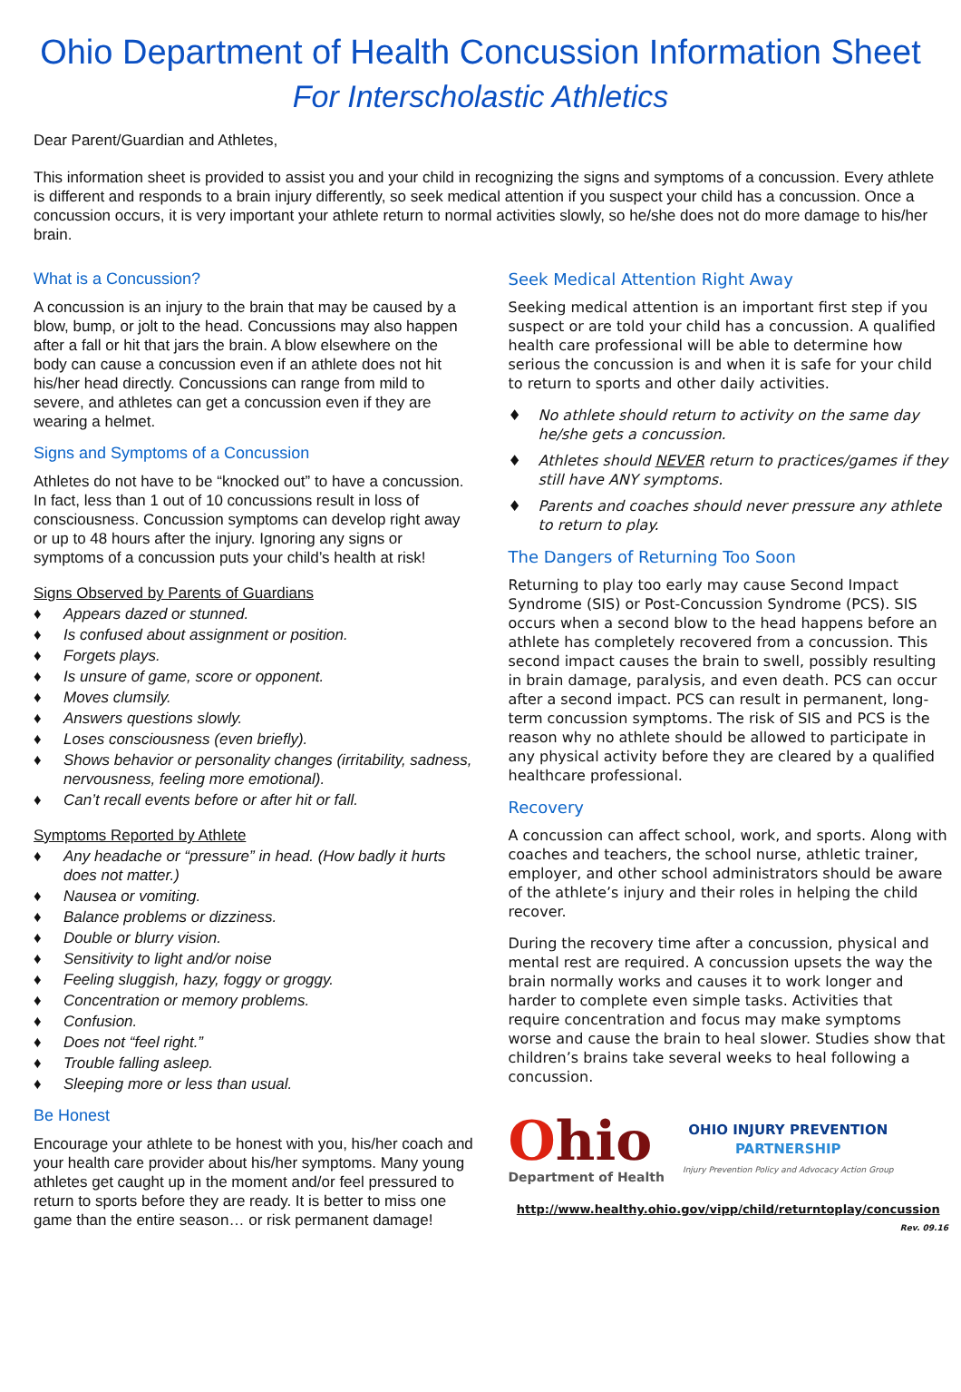Ohio Department of Health Concussion Information Sheet
For Interscholastic Athletics
Dear Parent/Guardian and Athletes,
This information sheet is provided to assist you and your child in recognizing the signs and symptoms of a concussion. Every athlete is different and responds to a brain injury differently, so seek medical attention if you suspect your child has a concussion. Once a concussion occurs, it is very important your athlete return to normal activities slowly, so he/she does not do more damage to his/her brain.
What is a Concussion?
A concussion is an injury to the brain that may be caused by a blow, bump, or jolt to the head. Concussions may also happen after a fall or hit that jars the brain. A blow elsewhere on the body can cause a concussion even if an athlete does not hit his/her head directly. Concussions can range from mild to severe, and athletes can get a concussion even if they are wearing a helmet.
Signs and Symptoms of a Concussion
Athletes do not have to be “knocked out” to have a concussion. In fact, less than 1 out of 10 concussions result in loss of consciousness. Concussion symptoms can develop right away or up to 48 hours after the injury. Ignoring any signs or symptoms of a concussion puts your child’s health at risk!
Signs Observed by Parents of Guardians
♦ Appears dazed or stunned.
♦ Is confused about assignment or position.
♦ Forgets plays.
♦ Is unsure of game, score or opponent.
♦ Moves clumsily.
♦ Answers questions slowly.
♦ Loses consciousness (even briefly).
♦ Shows behavior or personality changes (irritability, sadness, nervousness, feeling more emotional).
♦ Can’t recall events before or after hit or fall.
Symptoms Reported by Athlete
♦ Any headache or “pressure” in head. (How badly it hurts does not matter.)
♦ Nausea or vomiting.
♦ Balance problems or dizziness.
♦ Double or blurry vision.
♦ Sensitivity to light and/or noise
♦ Feeling sluggish, hazy, foggy or groggy.
♦ Concentration or memory problems.
♦ Confusion.
♦ Does not “feel right.”
♦ Trouble falling asleep.
♦ Sleeping more or less than usual.
Be Honest
Encourage your athlete to be honest with you, his/her coach and your health care provider about his/her symptoms. Many young athletes get caught up in the moment and/or feel pressured to return to sports before they are ready. It is better to miss one game than the entire season… or risk permanent damage!
Seek Medical Attention Right Away
Seeking medical attention is an important first step if you suspect or are told your child has a concussion. A qualified health care professional will be able to determine how serious the concussion is and when it is safe for your child to return to sports and other daily activities.
♦ No athlete should return to activity on the same day he/she gets a concussion.
♦ Athletes should NEVER return to practices/games if they still have ANY symptoms.
♦ Parents and coaches should never pressure any athlete to return to play.
The Dangers of Returning Too Soon
Returning to play too early may cause Second Impact Syndrome (SIS) or Post-Concussion Syndrome (PCS). SIS occurs when a second blow to the head happens before an athlete has completely recovered from a concussion. This second impact causes the brain to swell, possibly resulting in brain damage, paralysis, and even death. PCS can occur after a second impact. PCS can result in permanent, long-term concussion symptoms. The risk of SIS and PCS is the reason why no athlete should be allowed to participate in any physical activity before they are cleared by a qualified healthcare professional.
Recovery
A concussion can affect school, work, and sports. Along with coaches and teachers, the school nurse, athletic trainer, employer, and other school administrators should be aware of the athlete’s injury and their roles in helping the child recover.
During the recovery time after a concussion, physical and mental rest are required. A concussion upsets the way the brain normally works and causes it to work longer and harder to complete even simple tasks. Activities that require concentration and focus may make symptoms worse and cause the brain to heal slower. Studies show that children’s brains take several weeks to heal following a concussion.
Ohio
Department of Health
OHIO INJURY PREVENTION
PARTNERSHIP
Injury Prevention Policy and Advocacy Action Group
http://www.healthy.ohio.gov/vipp/child/returntoplay/concussion
Rev. 09.16